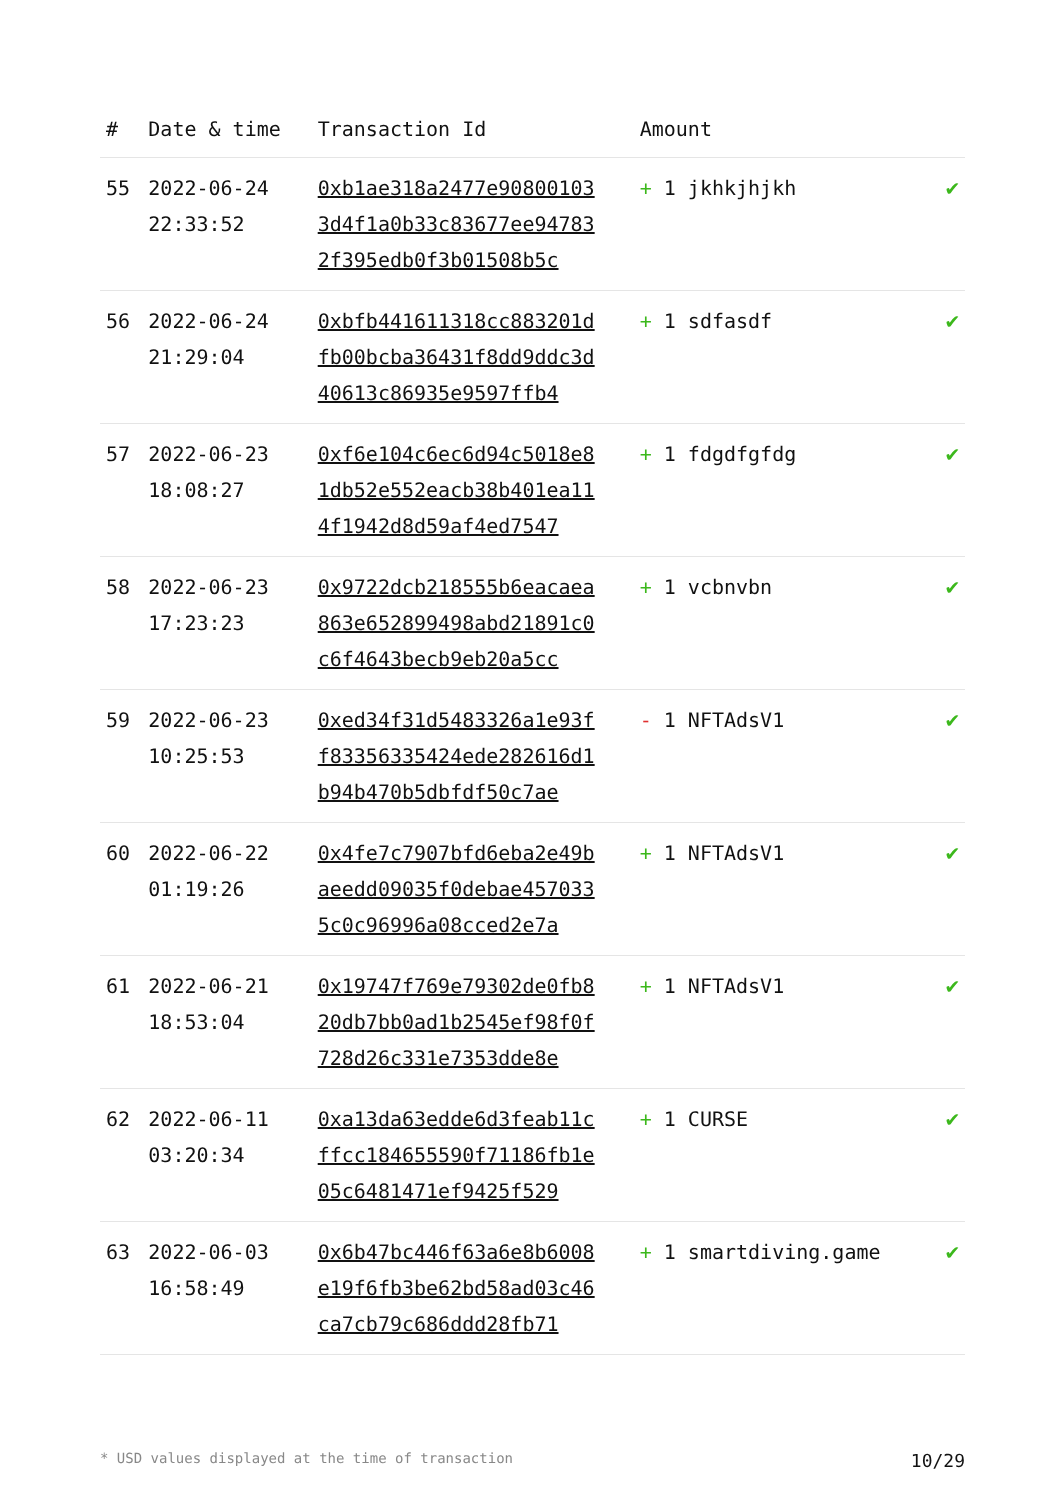| # | Date & time | Transaction Id | Amount | |
| --- | --- | --- | --- | --- |
| 55 | 2022-06-24 22:33:52 | 0xb1ae318a2477e908001033d4f1a0b33c83677ee947832f395edb0f3b01508b5c | + 1 jkhkjhjkh | ✔ |
| 56 | 2022-06-24 21:29:04 | 0xbfb441611318cc883201dfb00bcba36431f8dd9ddc3d40613c86935e9597ffb4 | + 1 sdfasdf | ✔ |
| 57 | 2022-06-23 18:08:27 | 0xf6e104c6ec6d94c5018e81db52e552eacb38b401ea114f1942d8d59af4ed7547 | + 1 fdgdfgfdg | ✔ |
| 58 | 2022-06-23 17:23:23 | 0x9722dcb218555b6eacaea863e652899498abd21891c0c6f4643becb9eb20a5cc | + 1 vcbnvbn | ✔ |
| 59 | 2022-06-23 10:25:53 | 0xed34f31d5483326a1e93ff83356335424ede282616d1b94b470b5dbfdf50c7ae | - 1 NFTAdsV1 | ✔ |
| 60 | 2022-06-22 01:19:26 | 0x4fe7c7907bfd6eba2e49baeedd09035f0debae4570335c0c96996a08cced2e7a | + 1 NFTAdsV1 | ✔ |
| 61 | 2022-06-21 18:53:04 | 0x19747f769e79302de0fb820db7bb0ad1b2545ef98f0f728d26c331e7353dde8e | + 1 NFTAdsV1 | ✔ |
| 62 | 2022-06-11 03:20:34 | 0xa13da63edde6d3feab11cffcc184655590f71186fb1e05c6481471ef9425f529 | + 1 CURSE | ✔ |
| 63 | 2022-06-03 16:58:49 | 0x6b47bc446f63a6e8b6008e19f6fb3be62bd58ad03c46ca7cb79c686ddd28fb71 | + 1 smartdiving.game | ✔ |
* USD values displayed at the time of transaction 10/29